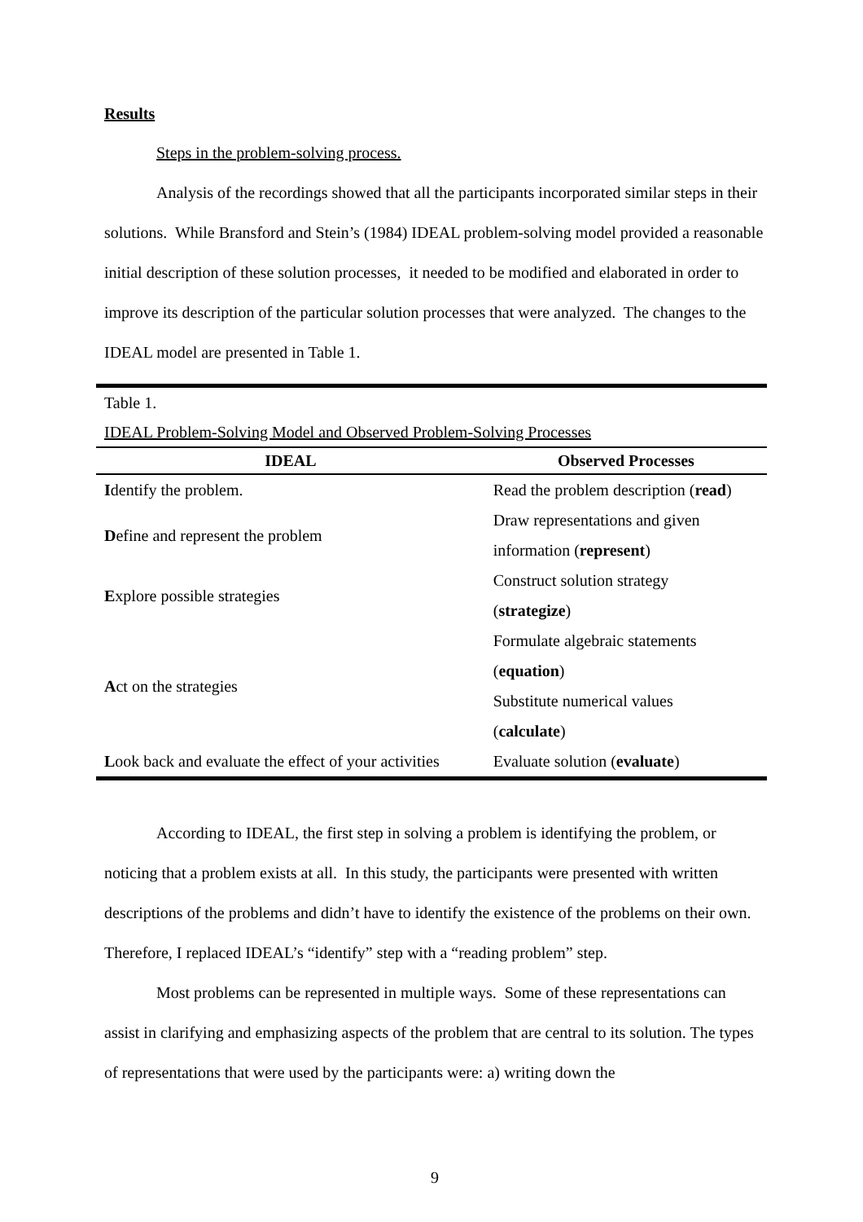Results
Steps in the problem-solving process.
Analysis of the recordings showed that all the participants incorporated similar steps in their solutions. While Bransford and Stein’s (1984) IDEAL problem-solving model provided a reasonable initial description of these solution processes, it needed to be modified and elaborated in order to improve its description of the particular solution processes that were analyzed. The changes to the IDEAL model are presented in Table 1.
Table 1.
IDEAL Problem-Solving Model and Observed Problem-Solving Processes
| IDEAL | Observed Processes |
| --- | --- |
| I dentify the problem. | Read the problem description ( read ) |
| D efine and represent the problem | Draw representations and given information ( represent ) |
| E xplore possible strategies | Construct solution strategy ( strategize ) |
| A ct on the strategies | Formulate algebraic statements ( equation ) Substitute numerical values ( calculate ) |
| L ook back and evaluate the effect of your activities | Evaluate solution ( evaluate ) |
According to IDEAL, the first step in solving a problem is identifying the problem, or noticing that a problem exists at all. In this study, the participants were presented with written descriptions of the problems and didn’t have to identify the existence of the problems on their own. Therefore, I replaced IDEAL’s “identify” step with a “reading problem” step.
Most problems can be represented in multiple ways. Some of these representations can assist in clarifying and emphasizing aspects of the problem that are central to its solution. The types of representations that were used by the participants were: a) writing down the
9